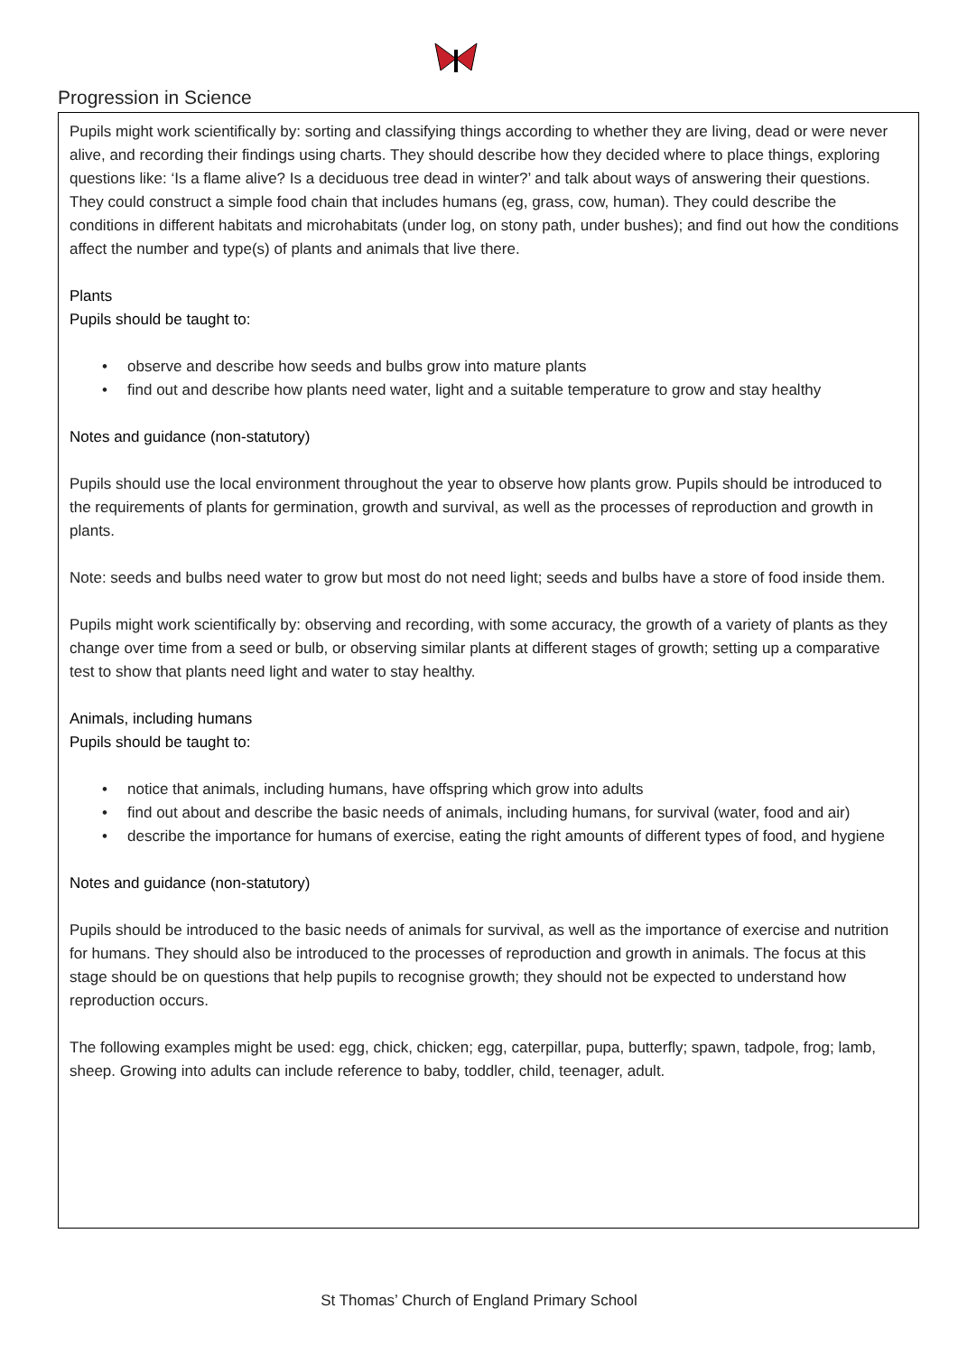Progression in Science
Pupils might work scientifically by: sorting and classifying things according to whether they are living, dead or were never alive, and recording their findings using charts. They should describe how they decided where to place things, exploring questions like: ‘Is a flame alive? Is a deciduous tree dead in winter?’ and talk about ways of answering their questions. They could construct a simple food chain that includes humans (eg, grass, cow, human). They could describe the conditions in different habitats and microhabitats (under log, on stony path, under bushes); and find out how the conditions affect the number and type(s) of plants and animals that live there.
Plants
Pupils should be taught to:
• observe and describe how seeds and bulbs grow into mature plants
• find out and describe how plants need water, light and a suitable temperature to grow and stay healthy
Notes and guidance (non-statutory)
Pupils should use the local environment throughout the year to observe how plants grow. Pupils should be introduced to the requirements of plants for germination, growth and survival, as well as the processes of reproduction and growth in plants.
Note: seeds and bulbs need water to grow but most do not need light; seeds and bulbs have a store of food inside them.
Pupils might work scientifically by: observing and recording, with some accuracy, the growth of a variety of plants as they change over time from a seed or bulb, or observing similar plants at different stages of growth; setting up a comparative test to show that plants need light and water to stay healthy.
Animals, including humans
Pupils should be taught to:
• notice that animals, including humans, have offspring which grow into adults
• find out about and describe the basic needs of animals, including humans, for survival (water, food and air)
• describe the importance for humans of exercise, eating the right amounts of different types of food, and hygiene
Notes and guidance (non-statutory)
Pupils should be introduced to the basic needs of animals for survival, as well as the importance of exercise and nutrition for humans. They should also be introduced to the processes of reproduction and growth in animals. The focus at this stage should be on questions that help pupils to recognise growth; they should not be expected to understand how reproduction occurs.
The following examples might be used: egg, chick, chicken; egg, caterpillar, pupa, butterfly; spawn, tadpole, frog; lamb, sheep. Growing into adults can include reference to baby, toddler, child, teenager, adult.
St Thomas’ Church of England Primary School